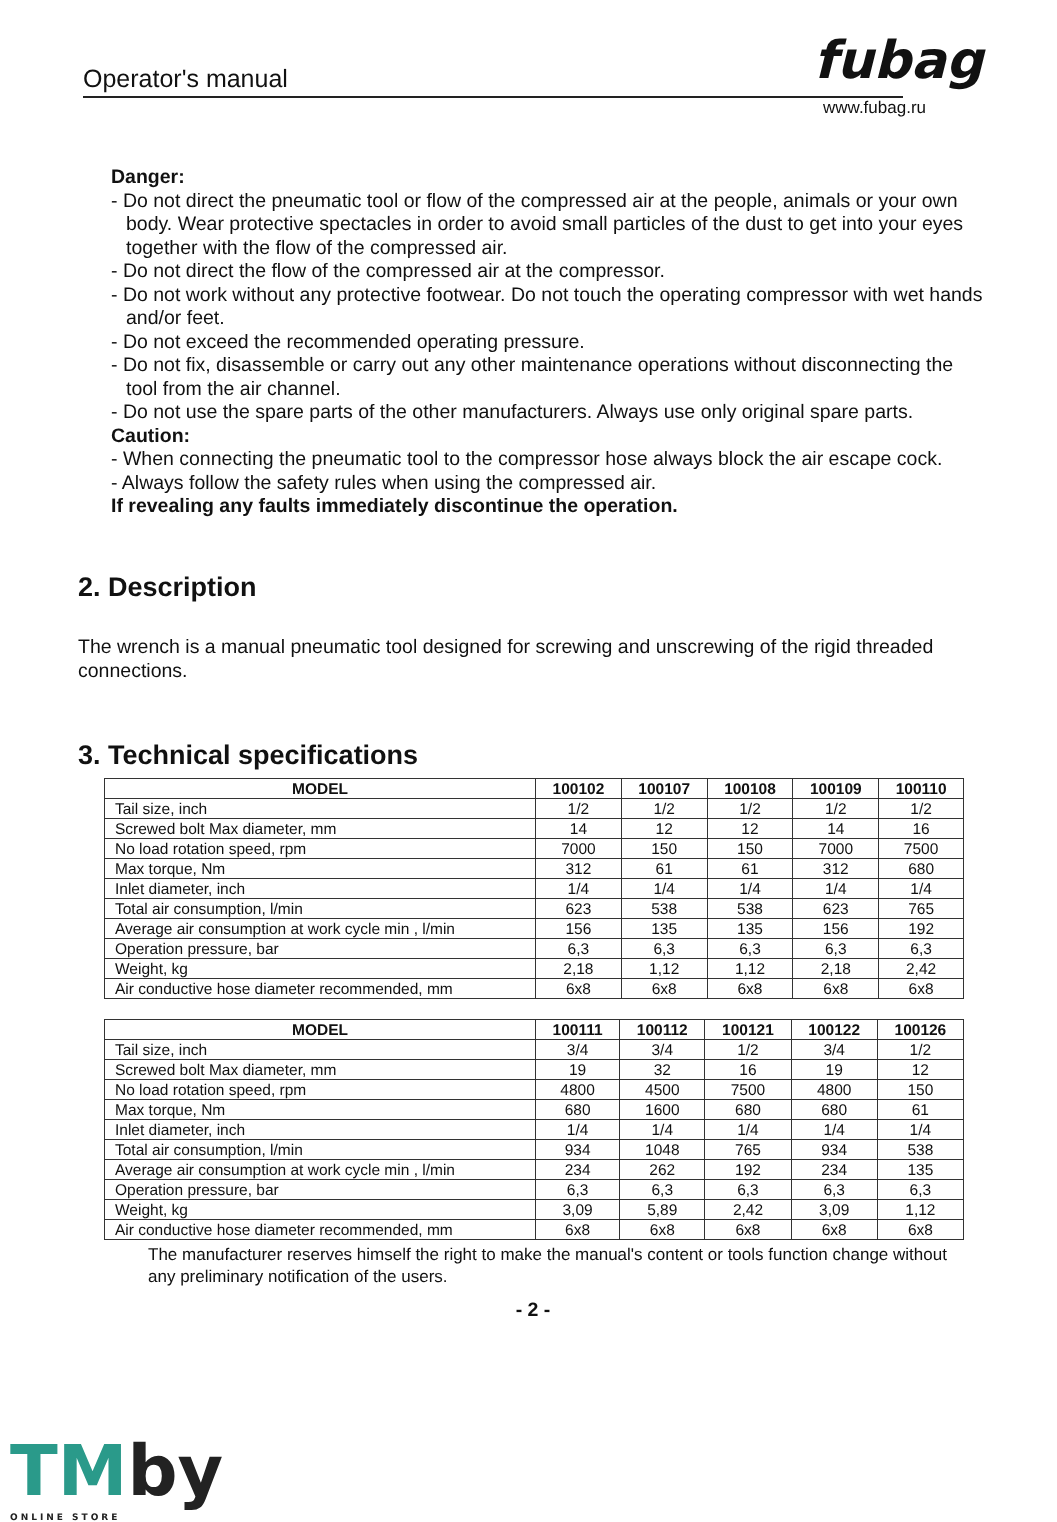Operator's manual fubag
www.fubag.ru
Danger:
- Do not direct the pneumatic tool or flow of the compressed air at the people, animals or your own body. Wear protective spectacles in order to avoid small particles of the dust to get into your eyes together with the flow of the compressed air.
- Do not direct the flow of the compressed air at the compressor.
- Do not work without any protective footwear. Do not touch the operating compressor with wet hands and/or feet.
- Do not exceed the recommended operating pressure.
- Do not fix, disassemble or carry out any other maintenance operations without disconnecting the tool from the air channel.
- Do not use the spare parts of the other manufacturers. Always use only original spare parts.
Caution:
- When connecting the pneumatic tool to the compressor hose always block the air escape cock.
- Always follow the safety rules when using the compressed air.
If revealing any faults immediately discontinue the operation.
2. Description
The wrench is a manual pneumatic tool designed for screwing and unscrewing of the rigid threaded connections.
3. Technical specifications
| MODEL | 100102 | 100107 | 100108 | 100109 | 100110 |
| --- | --- | --- | --- | --- | --- |
| Tail size, inch | 1/2 | 1/2 | 1/2 | 1/2 | 1/2 |
| Screwed bolt Max diameter, mm | 14 | 12 | 12 | 14 | 16 |
| No load rotation speed, rpm | 7000 | 150 | 150 | 7000 | 7500 |
| Max torque, Nm | 312 | 61 | 61 | 312 | 680 |
| Inlet diameter, inch | 1/4 | 1/4 | 1/4 | 1/4 | 1/4 |
| Total air consumption, l/min | 623 | 538 | 538 | 623 | 765 |
| Average air consumption at work cycle min , l/min | 156 | 135 | 135 | 156 | 192 |
| Operation pressure, bar | 6,3 | 6,3 | 6,3 | 6,3 | 6,3 |
| Weight, kg | 2,18 | 1,12 | 1,12 | 2,18 | 2,42 |
| Air conductive hose diameter recommended, mm | 6x8 | 6x8 | 6x8 | 6x8 | 6x8 |
| MODEL | 100111 | 100112 | 100121 | 100122 | 100126 |
| --- | --- | --- | --- | --- | --- |
| Tail size, inch | 3/4 | 3/4 | 1/2 | 3/4 | 1/2 |
| Screwed bolt Max diameter, mm | 19 | 32 | 16 | 19 | 12 |
| No load rotation speed, rpm | 4800 | 4500 | 7500 | 4800 | 150 |
| Max torque, Nm | 680 | 1600 | 680 | 680 | 61 |
| Inlet diameter, inch | 1/4 | 1/4 | 1/4 | 1/4 | 1/4 |
| Total air consumption, l/min | 934 | 1048 | 765 | 934 | 538 |
| Average air consumption at work cycle min , l/min | 234 | 262 | 192 | 234 | 135 |
| Operation pressure, bar | 6,3 | 6,3 | 6,3 | 6,3 | 6,3 |
| Weight, kg | 3,09 | 5,89 | 2,42 | 3,09 | 1,12 |
| Air conductive hose diameter recommended, mm | 6x8 | 6x8 | 6x8 | 6x8 | 6x8 |
The manufacturer reserves himself the right to make the manual's content or tools function change without any preliminary notification of the users.
- 2 -
TMby
ONLINE STORE